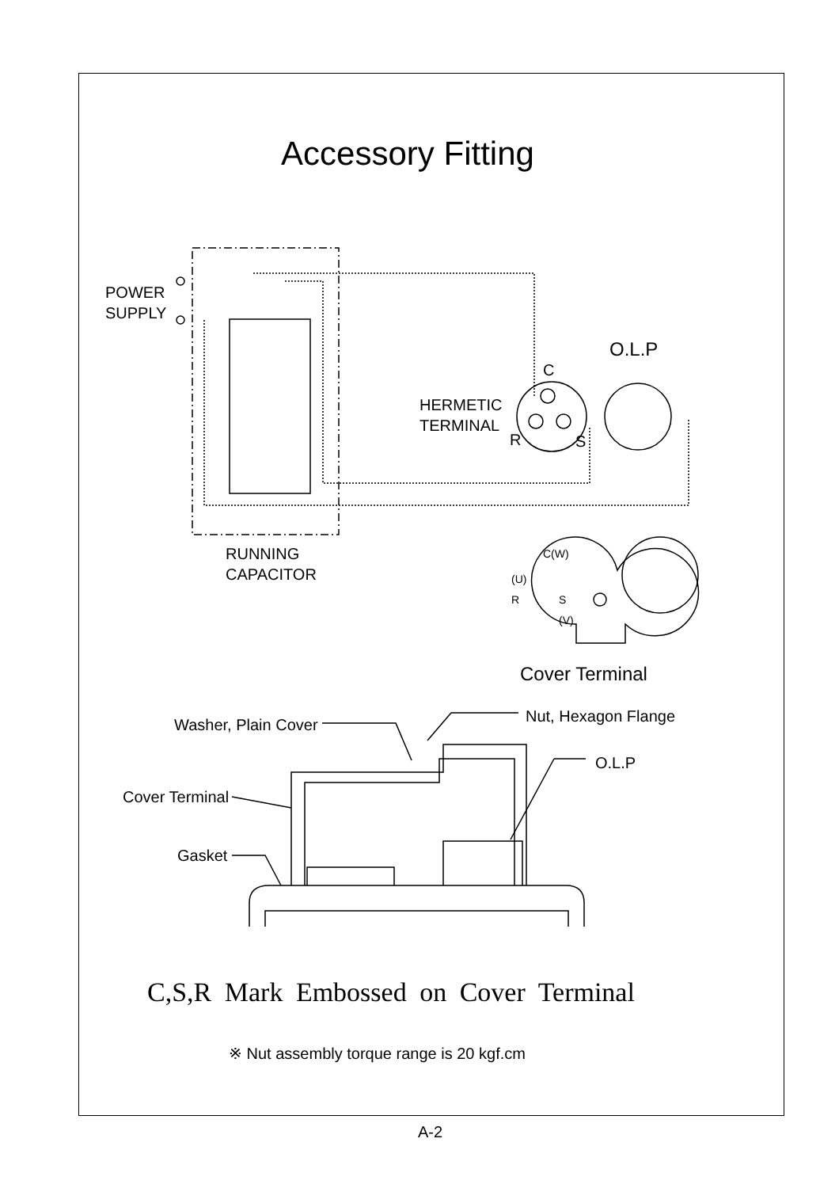Accessory Fitting
POWER
SUPPLY
O.L.P
C
HERMETIC
TERMINAL
R S
RUNNING
CAPACITOR
C(W)
(U)
R
S
(V)
Cover Terminal
Nut, Hexagon Flange
Washer, Plain Cover
O.L.P
Cover Terminal
Gasket
C,S,R Mark Embossed on Cover Terminal
※ Nut assembly torque range is 20 kgf.cm
A-2